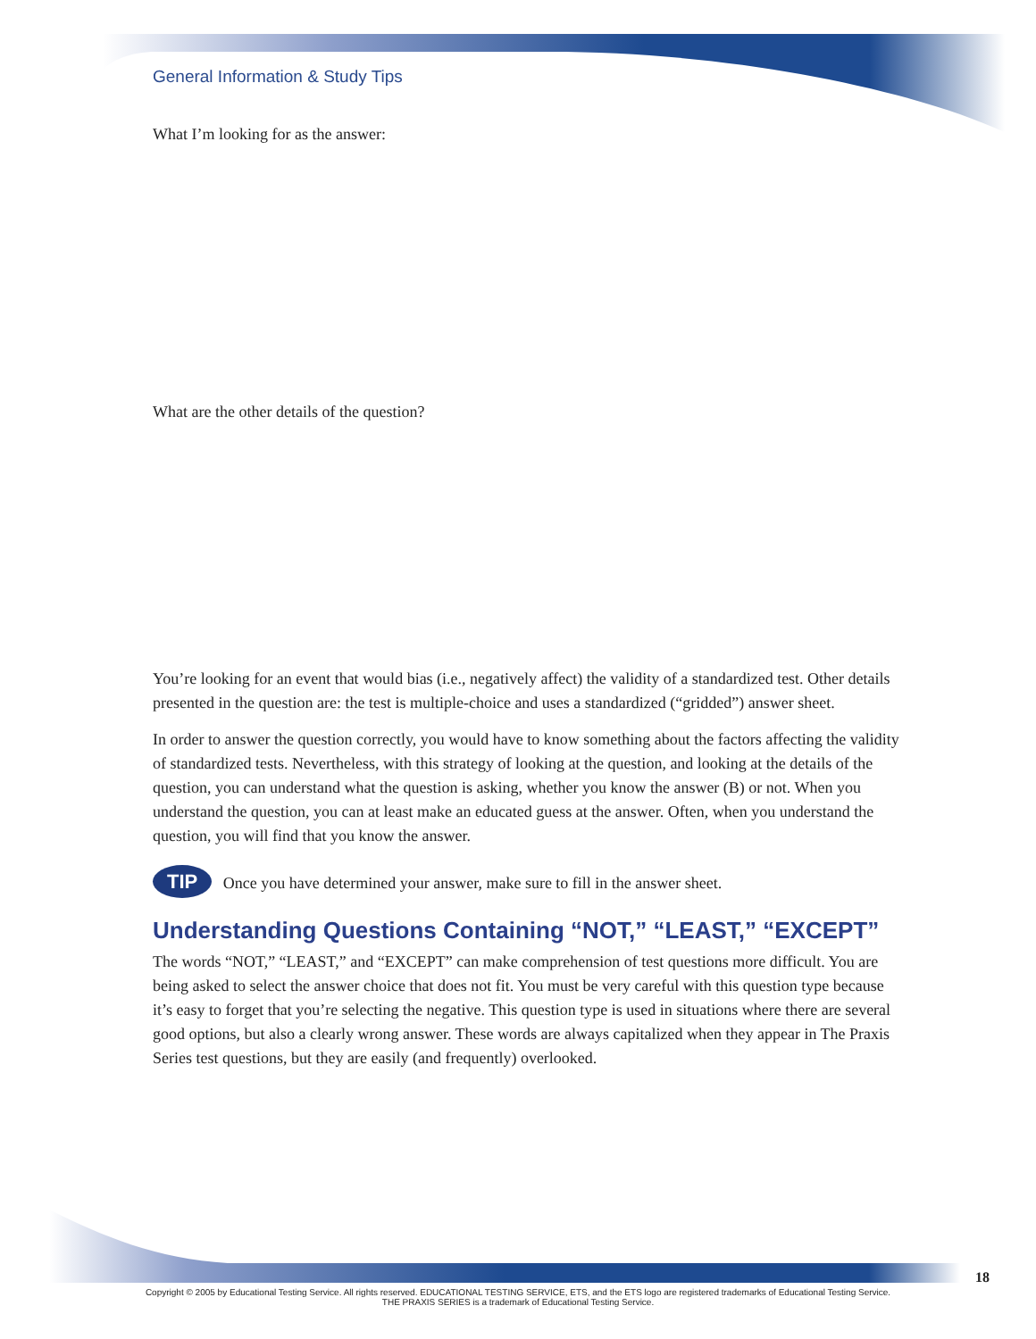General Information & Study Tips
What I’m looking for as the answer:
What are the other details of the question?
You’re looking for an event that would bias (i.e., negatively affect) the validity of a standardized test. Other details presented in the question are: the test is multiple-choice and uses a standardized (“gridded”) answer sheet.
In order to answer the question correctly, you would have to know something about the factors affecting the validity of standardized tests. Nevertheless, with this strategy of looking at the question, and looking at the details of the question, you can understand what the question is asking, whether you know the answer (B) or not. When you understand the question, you can at least make an educated guess at the answer. Often, when you understand the question, you will find that you know the answer.
TIP Once you have determined your answer, make sure to fill in the answer sheet.
Understanding Questions Containing “NOT,” “LEAST,” “EXCEPT”
The words “NOT,” “LEAST,” and “EXCEPT” can make comprehension of test questions more difficult. You are being asked to select the answer choice that does not fit. You must be very careful with this question type because it’s easy to forget that you’re selecting the negative. This question type is used in situations where there are several good options, but also a clearly wrong answer. These words are always capitalized when they appear in The Praxis Series test questions, but they are easily (and frequently) overlooked.
18
Copyright © 2005 by Educational Testing Service. All rights reserved. EDUCATIONAL TESTING SERVICE, ETS, and the ETS logo are registered trademarks of Educational Testing Service.
THE PRAXIS SERIES is a trademark of Educational Testing Service.